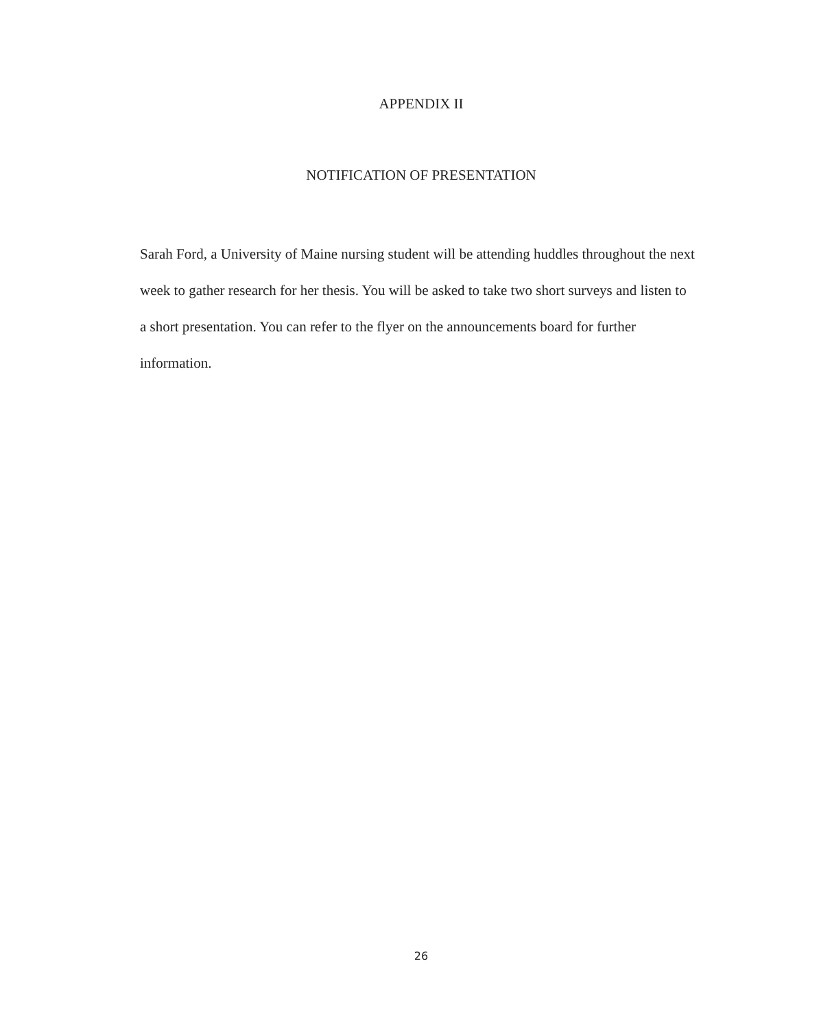APPENDIX II
NOTIFICATION OF PRESENTATION
Sarah Ford, a University of Maine nursing student will be attending huddles throughout the next week to gather research for her thesis. You will be asked to take two short surveys and listen to a short presentation. You can refer to the flyer on the announcements board for further information.
26